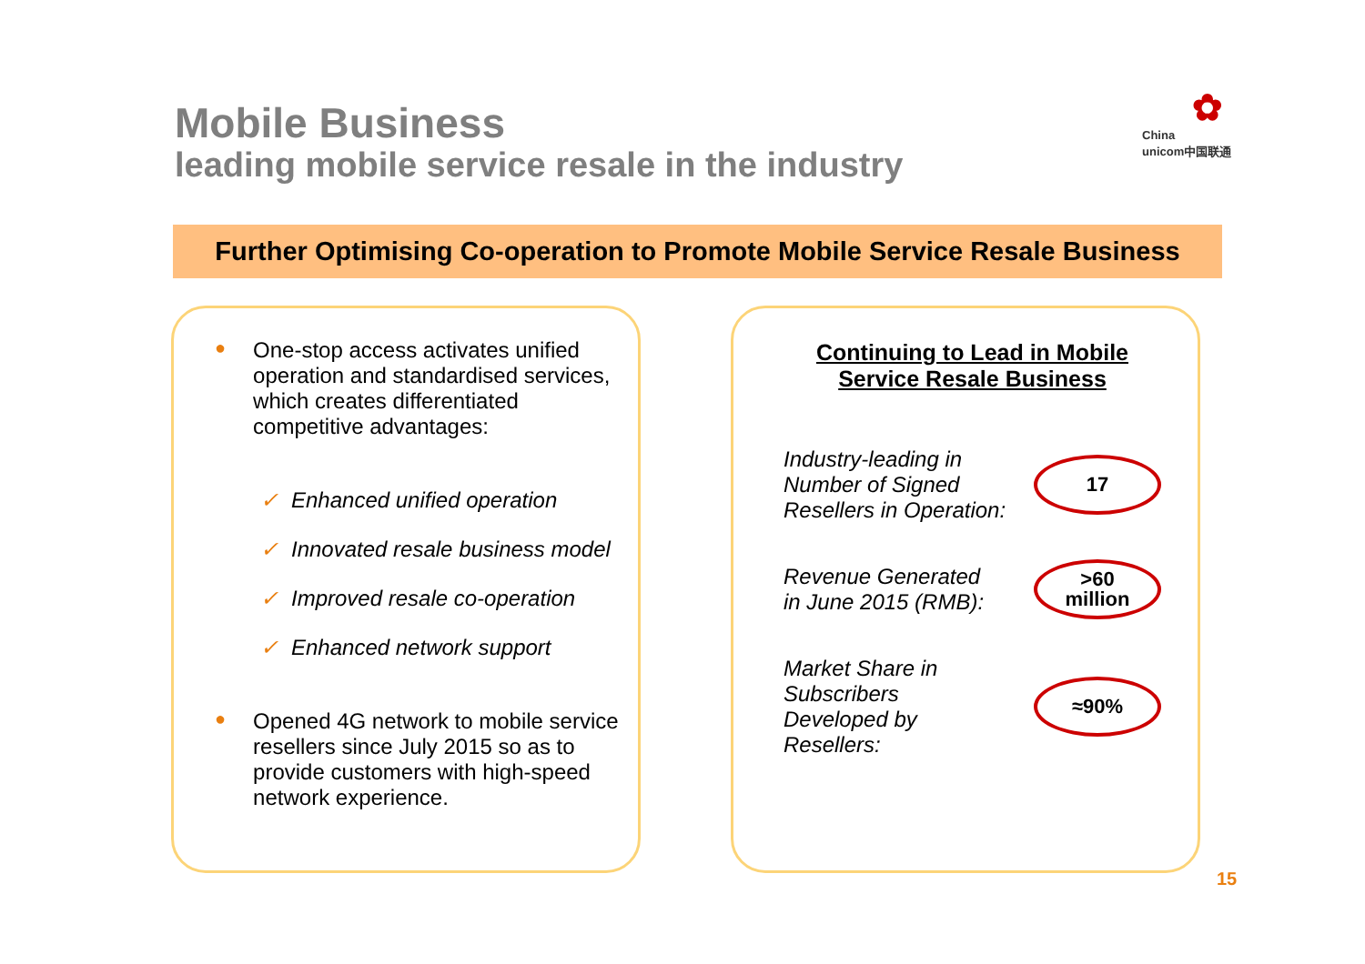Mobile Business
leading mobile service resale in the industry
✿
China
unicom中国联通
Further Optimising Co-operation to Promote Mobile Service Resale Business
●
One-stop access activates unified operation and standardised services, which creates differentiated competitive advantages:
✓ Enhanced unified operation
✓ Innovated resale business model
✓ Improved resale co-operation
✓ Enhanced network support
●
Opened 4G network to mobile service resellers since July 2015 so as to provide customers with high-speed network experience.
Continuing to Lead in Mobile Service Resale Business
Industry-leading in
Number of Signed
Resellers in Operation:
17
Revenue Generated
in June 2015 (RMB):
>60
million
Market Share in
Subscribers
Developed by
Resellers:
≈90%
15